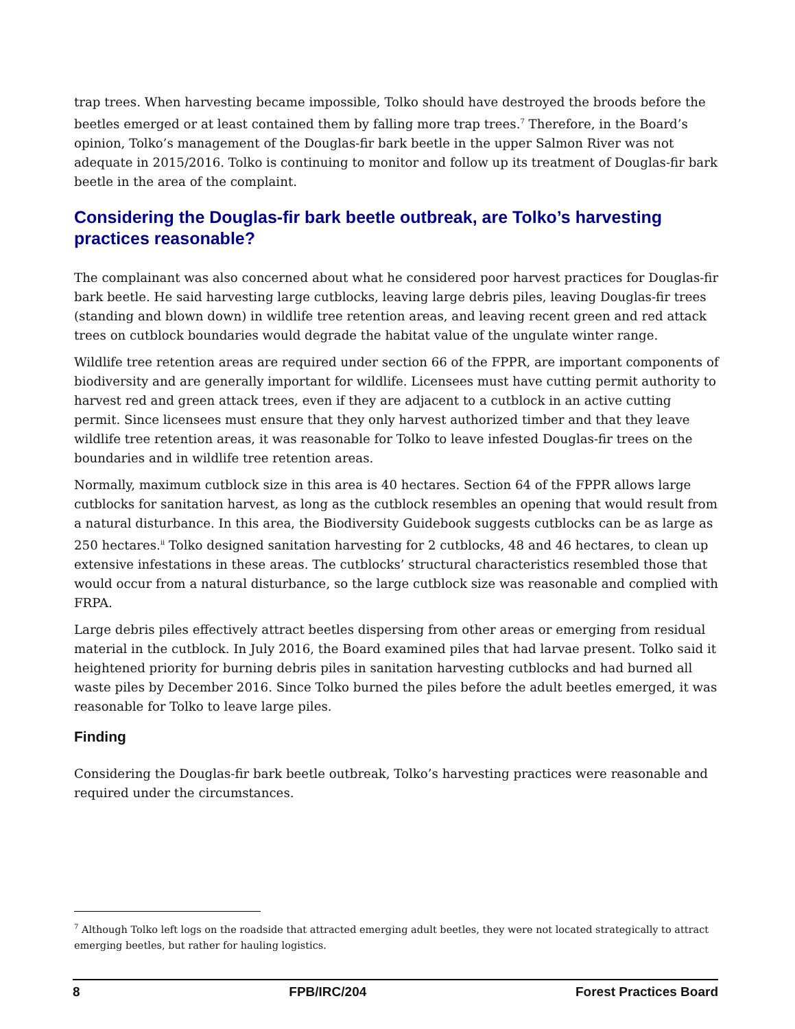trap trees. When harvesting became impossible, Tolko should have destroyed the broods before the beetles emerged or at least contained them by falling more trap trees.<sup>7</sup> Therefore, in the Board’s opinion, Tolko’s management of the Douglas-fir bark beetle in the upper Salmon River was not adequate in 2015/2016. Tolko is continuing to monitor and follow up its treatment of Douglas-fir bark beetle in the area of the complaint.
Considering the Douglas-fir bark beetle outbreak, are Tolko’s harvesting practices reasonable?
The complainant was also concerned about what he considered poor harvest practices for Douglas-fir bark beetle. He said harvesting large cutblocks, leaving large debris piles, leaving Douglas-fir trees (standing and blown down) in wildlife tree retention areas, and leaving recent green and red attack trees on cutblock boundaries would degrade the habitat value of the ungulate winter range.
Wildlife tree retention areas are required under section 66 of the FPPR, are important components of biodiversity and are generally important for wildlife. Licensees must have cutting permit authority to harvest red and green attack trees, even if they are adjacent to a cutblock in an active cutting permit. Since licensees must ensure that they only harvest authorized timber and that they leave wildlife tree retention areas, it was reasonable for Tolko to leave infested Douglas-fir trees on the boundaries and in wildlife tree retention areas.
Normally, maximum cutblock size in this area is 40 hectares. Section 64 of the FPPR allows large cutblocks for sanitation harvest, as long as the cutblock resembles an opening that would result from a natural disturbance. In this area, the Biodiversity Guidebook suggests cutblocks can be as large as 250 hectares.<sup>ii</sup> Tolko designed sanitation harvesting for 2 cutblocks, 48 and 46 hectares, to clean up extensive infestations in these areas. The cutblocks’ structural characteristics resembled those that would occur from a natural disturbance, so the large cutblock size was reasonable and complied with FRPA.
Large debris piles effectively attract beetles dispersing from other areas or emerging from residual material in the cutblock. In July 2016, the Board examined piles that had larvae present. Tolko said it heightened priority for burning debris piles in sanitation harvesting cutblocks and had burned all waste piles by December 2016. Since Tolko burned the piles before the adult beetles emerged, it was reasonable for Tolko to leave large piles.
Finding
Considering the Douglas-fir bark beetle outbreak, Tolko’s harvesting practices were reasonable and required under the circumstances.
<sup>7</sup> Although Tolko left logs on the roadside that attracted emerging adult beetles, they were not located strategically to attract emerging beetles, but rather for hauling logistics.
8 FPB/IRC/204 Forest Practices Board